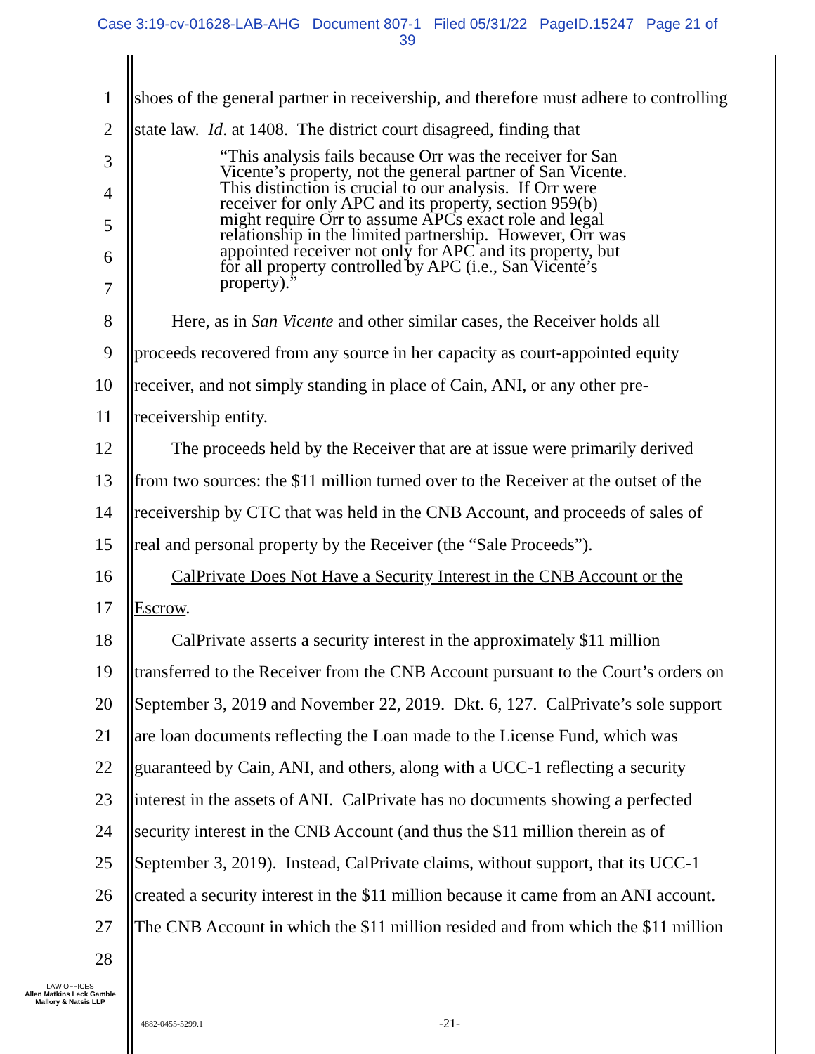Case 3:19-cv-01628-LAB-AHG Document 807-1 Filed 05/31/22 PageID.15247 Page 21 of
39
1 shoes of the general partner in receivership, and therefore must adhere to controlling
2 state law. Id. at 1408. The district court disagreed, finding that
3
4
5
6
7
“This analysis fails because Orr was the receiver for San
Vicente’s property, not the general partner of San Vicente.
This distinction is crucial to our analysis. If Orr were
receiver for only APC and its property, section 959(b)
might require Orr to assume APCs exact role and legal
relationship in the limited partnership. However, Orr was
appointed receiver not only for APC and its property, but
for all property controlled by APC (i.e., San Vicente’s
property).”
8 Here, as in San Vicente and other similar cases, the Receiver holds all
9 proceeds recovered from any source in her capacity as court-appointed equity
10 receiver, and not simply standing in place of Cain, ANI, or any other pre-
11 receivership entity.
12 The proceeds held by the Receiver that are at issue were primarily derived
13 from two sources: the $11 million turned over to the Receiver at the outset of the
14 receivership by CTC that was held in the CNB Account, and proceeds of sales of
15 real and personal property by the Receiver (the “Sale Proceeds”).
16 CalPrivate Does Not Have a Security Interest in the CNB Account or the
17 Escrow.
18 CalPrivate asserts a security interest in the approximately $11 million
19 transferred to the Receiver from the CNB Account pursuant to the Court’s orders on
20 September 3, 2019 and November 22, 2019. Dkt. 6, 127. CalPrivate’s sole support
21 are loan documents reflecting the Loan made to the License Fund, which was
22 guaranteed by Cain, ANI, and others, along with a UCC-1 reflecting a security
23 interest in the assets of ANI. CalPrivate has no documents showing a perfected
24 security interest in the CNB Account (and thus the $11 million therein as of
25 September 3, 2019). Instead, CalPrivate claims, without support, that its UCC-1
26 created a security interest in the $11 million because it came from an ANI account.
27 The CNB Account in which the $11 million resided and from which the $11 million
28
LAW OFFICES
Allen Matkins Leck Gamble
Mallory & Natsis LLP
4882-0455-5299.1 -21-